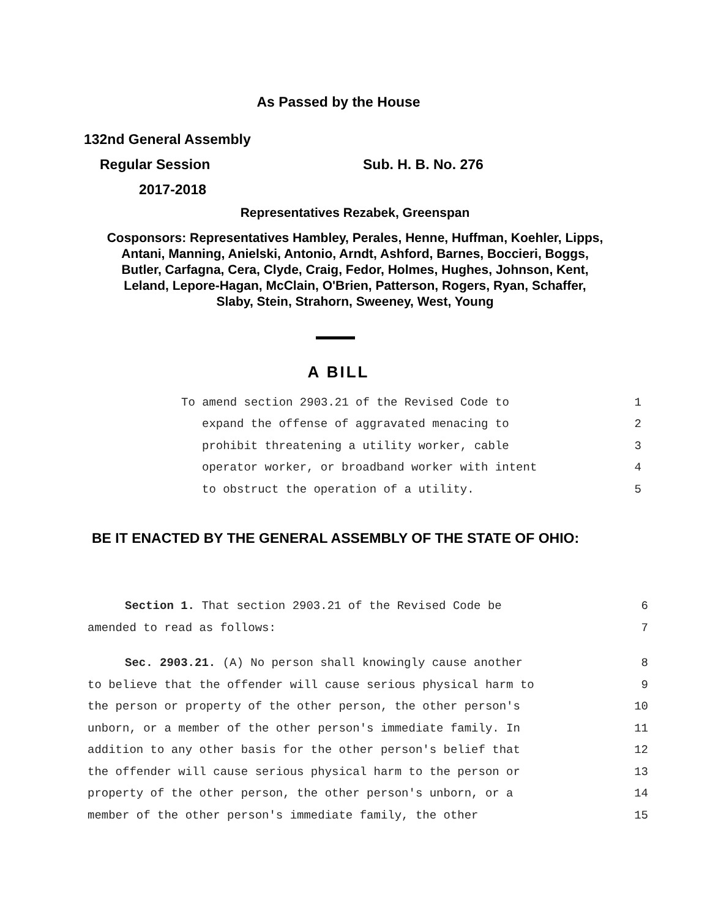As Passed by the House
132nd General Assembly
Regular Session Sub. H. B. No. 276
2017-2018
Representatives Rezabek, Greenspan
Cosponsors: Representatives Hambley, Perales, Henne, Huffman, Koehler, Lipps,
Antani, Manning, Anielski, Antonio, Arndt, Ashford, Barnes, Boccieri, Boggs,
Butler, Carfagna, Cera, Clyde, Craig, Fedor, Holmes, Hughes, Johnson, Kent,
Leland, Lepore-Hagan, McClain, O'Brien, Patterson, Rogers, Ryan, Schaffer,
Slaby, Stein, Strahorn, Sweeney, West, Young
A BILL
To amend section 2903.21 of the Revised Code to 1
expand the offense of aggravated menacing to 2
prohibit threatening a utility worker, cable 3
operator worker, or broadband worker with intent 4
to obstruct the operation of a utility. 5
BE IT ENACTED BY THE GENERAL ASSEMBLY OF THE STATE OF OHIO:
Section 1. That section 2903.21 of the Revised Code be 6
amended to read as follows: 7
Sec. 2903.21. (A) No person shall knowingly cause another 8
to believe that the offender will cause serious physical harm to 9
the person or property of the other person, the other person's 10
unborn, or a member of the other person's immediate family. In 11
addition to any other basis for the other person's belief that 12
the offender will cause serious physical harm to the person or 13
property of the other person, the other person's unborn, or a 14
member of the other person's immediate family, the other 15